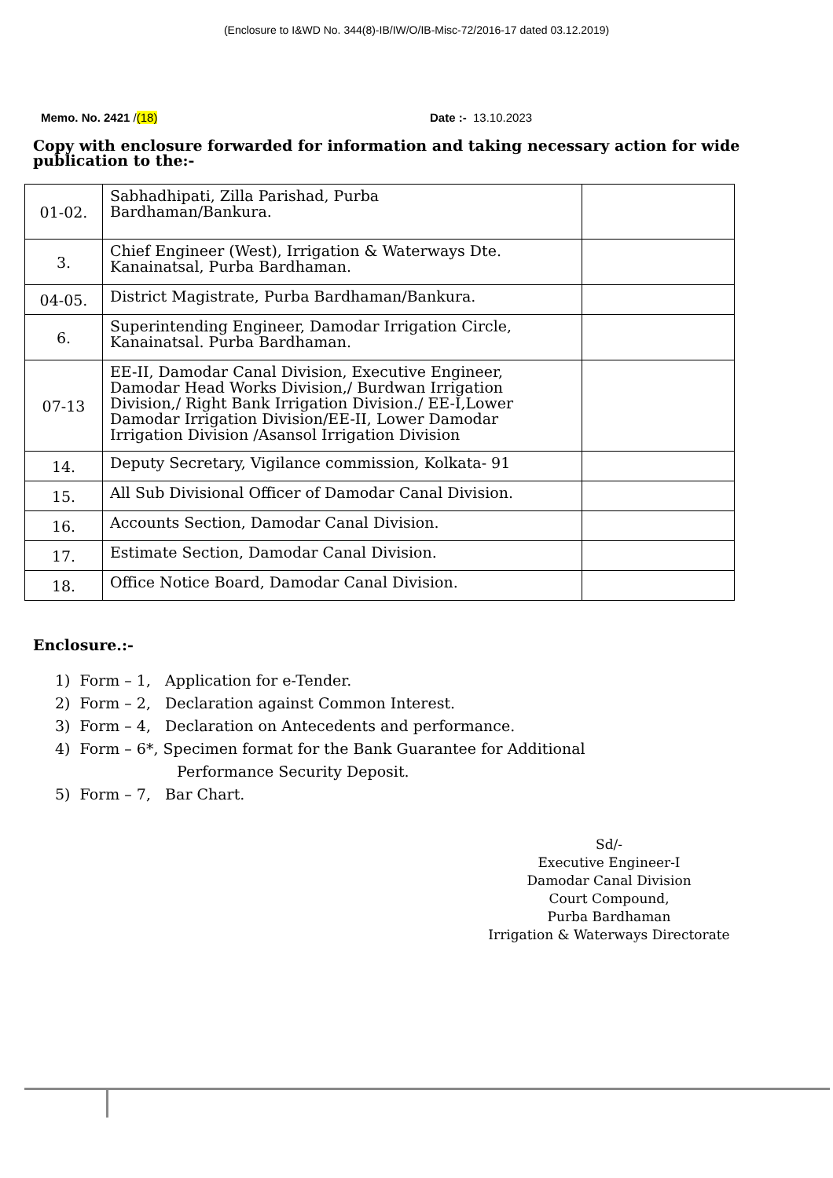(Enclosure to I&WD No. 344(8)-IB/IW/O/IB-Misc-72/2016-17 dated 03.12.2019)
Memo. No. 2421 /(18) Date :- 13.10.2023
Copy with enclosure forwarded for information and taking necessary action for wide publication to the:-
| 01-02. | Sabhadhipati, Zilla Parishad, Purba Bardhaman/Bankura. | |
| 3. | Chief Engineer (West), Irrigation & Waterways Dte. Kanainatsal, Purba Bardhaman. | |
| 04-05. | District Magistrate, Purba Bardhaman/Bankura. | |
| 6. | Superintending Engineer, Damodar Irrigation Circle, Kanainatsal. Purba Bardhaman. | |
| 07-13 | EE-II, Damodar Canal Division, Executive Engineer, Damodar Head Works Division,/ Burdwan Irrigation Division,/ Right Bank Irrigation Division./ EE-I,Lower Damodar Irrigation Division/EE-II, Lower Damodar Irrigation Division /Asansol Irrigation Division | |
| 14. | Deputy Secretary, Vigilance commission, Kolkata- 91 | |
| 15. | All Sub Divisional Officer of Damodar Canal Division. | |
| 16. | Accounts Section, Damodar Canal Division. | |
| 17. | Estimate Section, Damodar Canal Division. | |
| 18. | Office Notice Board, Damodar Canal Division. | |
Enclosure.:-
1) Form – 1, Application for e-Tender.
2) Form – 2, Declaration against Common Interest.
3) Form – 4, Declaration on Antecedents and performance.
4) Form – 6*, Specimen format for the Bank Guarantee for Additional
Performance Security Deposit.
5) Form – 7, Bar Chart.
Sd/-
Executive Engineer-I
Damodar Canal Division
Court Compound,
Purba Bardhaman
Irrigation & Waterways Directorate